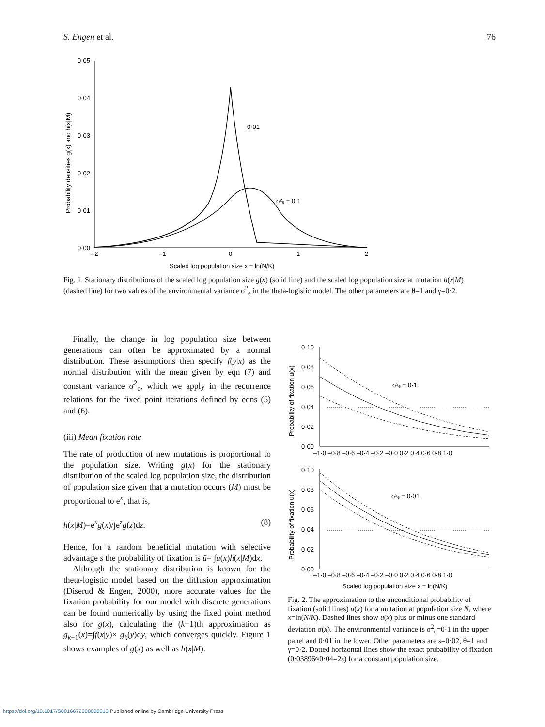S. Engen et al. 76
0·05
0·04
0·03
0·02
0·01
0·00
–2
–1
0
1
2
Scaled log population size x = ln(N/K)
Probability densities g(x) and h(x|M)
0·01
σ²ₑ = 0·1
Fig. 1. Stationary distributions of the scaled log population size g(x) (solid line) and the scaled log population size at mutation h(x|M) (dashed line) for two values of the environmental variance σ<sup>2</sup><sub>e</sub> in the theta-logistic model. The other parameters are θ=1 and γ=0·2.
Finally, the change in log population size between generations can often be approximated by a normal distribution. These assumptions then specify f(y|x) as the normal distribution with the mean given by eqn (7) and constant variance σ<sup>2</sup><sub>e</sub>, which we apply in the recurrence relations for the fixed point iterations defined by eqns (5) and (6).
(iii) Mean fixation rate
The rate of production of new mutations is proportional to the population size. Writing g(x) for the stationary distribution of the scaled log population size, the distribution of population size given that a mutation occurs (M) must be proportional to e<sup>x</sup>, that is,
h(x|M)=e<sup>x</sup>g(x)/∫e<sup>z</sup>g(z)dz. (8)
Hence, for a random beneficial mutation with selective advantage s the probability of fixation is ū= ∫u(x)h(x|M)dx.
Although the stationary distribution is known for the theta-logistic model based on the diffusion approximation (Diserud & Engen, 2000), more accurate values for the fixation probability for our model with discrete generations can be found numerically by using the fixed point method also for g(x), calculating the (k+1)th approximation as g<sub>k+1</sub>(x)=∫f(x|y)× g<sub>k</sub>(y)dy, which converges quickly. Figure 1 shows examples of g(x) as well as h(x|M).
0·10
0·08
0·06
0·04
0·02
0·00
–1·0 –0·8 –0·6 –0·4 –0·2 –0·0 0·2 0·4 0·6 0·8 1·0
Probability of fixation u(x)
σ²ₑ = 0·1
0·10
0·08
0·06
0·04
0·02
0·00
–1·0 –0·8 –0·6 –0·4 –0·2 –0·0 0·2 0·4 0·6 0·8 1·0
Probability of fixation u(x)
σ²ₑ = 0·01
Scaled log population size x = ln(N/K)
Fig. 2. The approximation to the unconditional probability of fixation (solid lines) u(x) for a mutation at population size N, where x=ln(N/K). Dashed lines show u(x) plus or minus one standard deviation σ(x). The environmental variance is σ<sup>2</sup><sub>e</sub>=0·1 in the upper panel and 0·01 in the lower. Other parameters are s=0·02, θ=1 and γ=0·2. Dotted horizontal lines show the exact probability of fixation (0·03896≈0·04=2s) for a constant population size.
https://doi.org/10.1017/S0016672308000013 Published online by Cambridge University Press